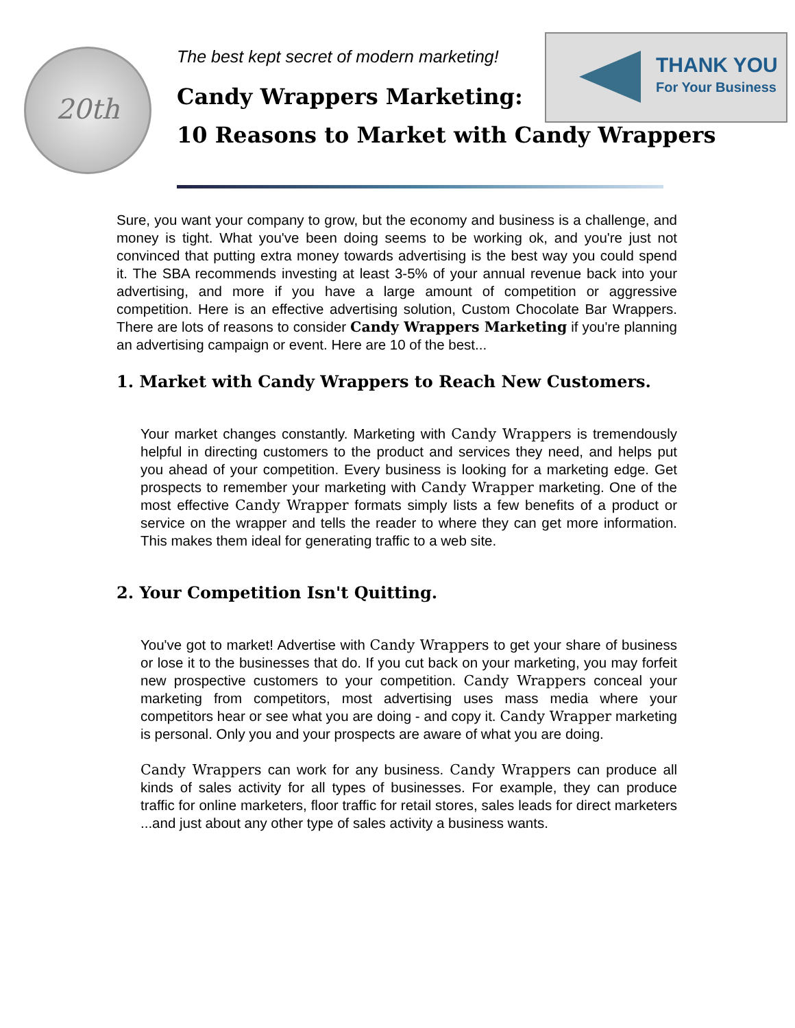20th
The best kept secret of modern marketing!
Candy Wrappers Marketing:
10 Reasons to Market with Candy Wrappers
THANK YOU
For Your Business
Sure, you want your company to grow, but the economy and business is a challenge, and money is tight. What you've been doing seems to be working ok, and you're just not convinced that putting extra money towards advertising is the best way you could spend it. The SBA recommends investing at least 3-5% of your annual revenue back into your advertising, and more if you have a large amount of competition or aggressive competition. Here is an effective advertising solution, Custom Chocolate Bar Wrappers. There are lots of reasons to consider Candy Wrappers Marketing if you're planning an advertising campaign or event. Here are 10 of the best...
1. Market with Candy Wrappers to Reach New Customers.
Your market changes constantly. Marketing with Candy Wrappers is tremendously helpful in directing customers to the product and services they need, and helps put you ahead of your competition. Every business is looking for a marketing edge. Get prospects to remember your marketing with Candy Wrapper marketing. One of the most effective Candy Wrapper formats simply lists a few benefits of a product or service on the wrapper and tells the reader to where they can get more information. This makes them ideal for generating traffic to a web site.
2. Your Competition Isn't Quitting.
You've got to market! Advertise with Candy Wrappers to get your share of business or lose it to the businesses that do. If you cut back on your marketing, you may forfeit new prospective customers to your competition. Candy Wrappers conceal your marketing from competitors, most advertising uses mass media where your competitors hear or see what you are doing - and copy it. Candy Wrapper marketing is personal. Only you and your prospects are aware of what you are doing.
Candy Wrappers can work for any business. Candy Wrappers can produce all kinds of sales activity for all types of businesses. For example, they can produce traffic for online marketers, floor traffic for retail stores, sales leads for direct marketers ...and just about any other type of sales activity a business wants.